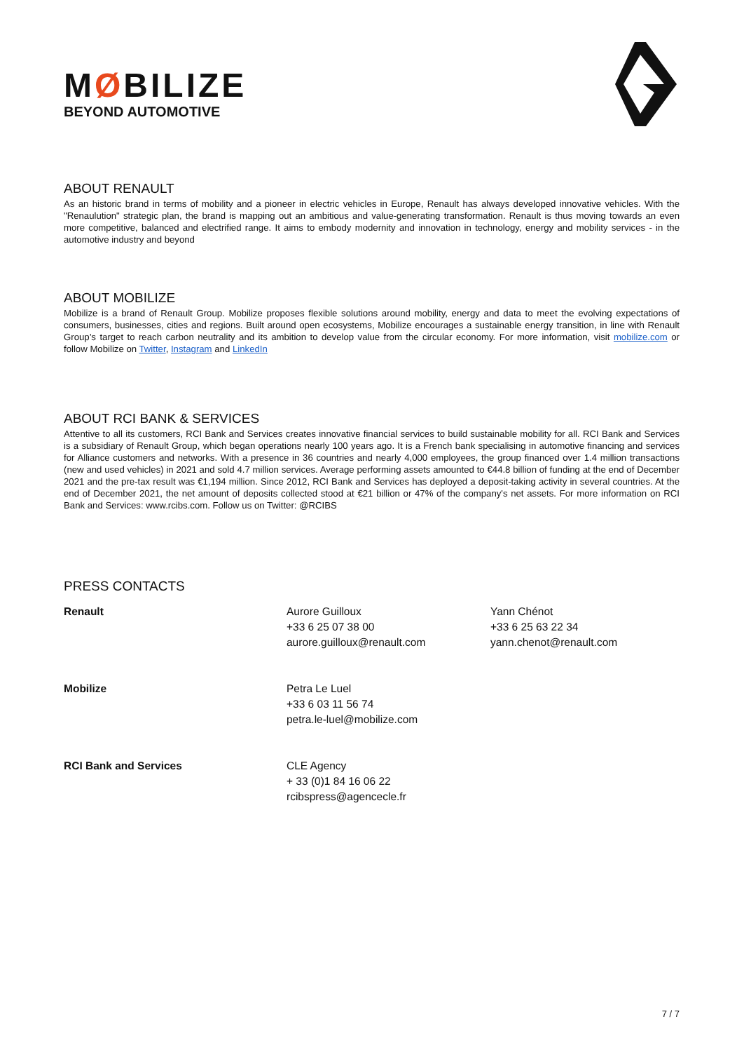MØBILIZE
BEYOND AUTOMOTIVE
ABOUT RENAULT
As an historic brand in terms of mobility and a pioneer in electric vehicles in Europe, Renault has always developed innovative vehicles. With the "Renaulution" strategic plan, the brand is mapping out an ambitious and value-generating transformation. Renault is thus moving towards an even more competitive, balanced and electrified range. It aims to embody modernity and innovation in technology, energy and mobility services - in the automotive industry and beyond
ABOUT MOBILIZE
Mobilize is a brand of Renault Group. Mobilize proposes flexible solutions around mobility, energy and data to meet the evolving expectations of consumers, businesses, cities and regions. Built around open ecosystems, Mobilize encourages a sustainable energy transition, in line with Renault Group’s target to reach carbon neutrality and its ambition to develop value from the circular economy. For more information, visit mobilize.com or follow Mobilize on Twitter, Instagram and LinkedIn
ABOUT RCI BANK & SERVICES
Attentive to all its customers, RCI Bank and Services creates innovative financial services to build sustainable mobility for all. RCI Bank and Services is a subsidiary of Renault Group, which began operations nearly 100 years ago. It is a French bank specialising in automotive financing and services for Alliance customers and networks. With a presence in 36 countries and nearly 4,000 employees, the group financed over 1.4 million transactions (new and used vehicles) in 2021 and sold 4.7 million services. Average performing assets amounted to €44.8 billion of funding at the end of December 2021 and the pre-tax result was €1,194 million. Since 2012, RCI Bank and Services has deployed a deposit-taking activity in several countries. At the end of December 2021, the net amount of deposits collected stood at €21 billion or 47% of the company's net assets. For more information on RCI Bank and Services: www.rcibs.com. Follow us on Twitter: @RCIBS
PRESS CONTACTS
| Renault | Aurore Guilloux +33 6 25 07 38 00 aurore.guilloux@renault.com | Yann Chénot +33 6 25 63 22 34 yann.chenot@renault.com |
| Mobilize | Petra Le Luel +33 6 03 11 56 74 petra.le-luel@mobilize.com | |
| RCI Bank and Services | CLE Agency + 33 (0)1 84 16 06 22 rcibspress@agencecle.fr | |
7 / 7